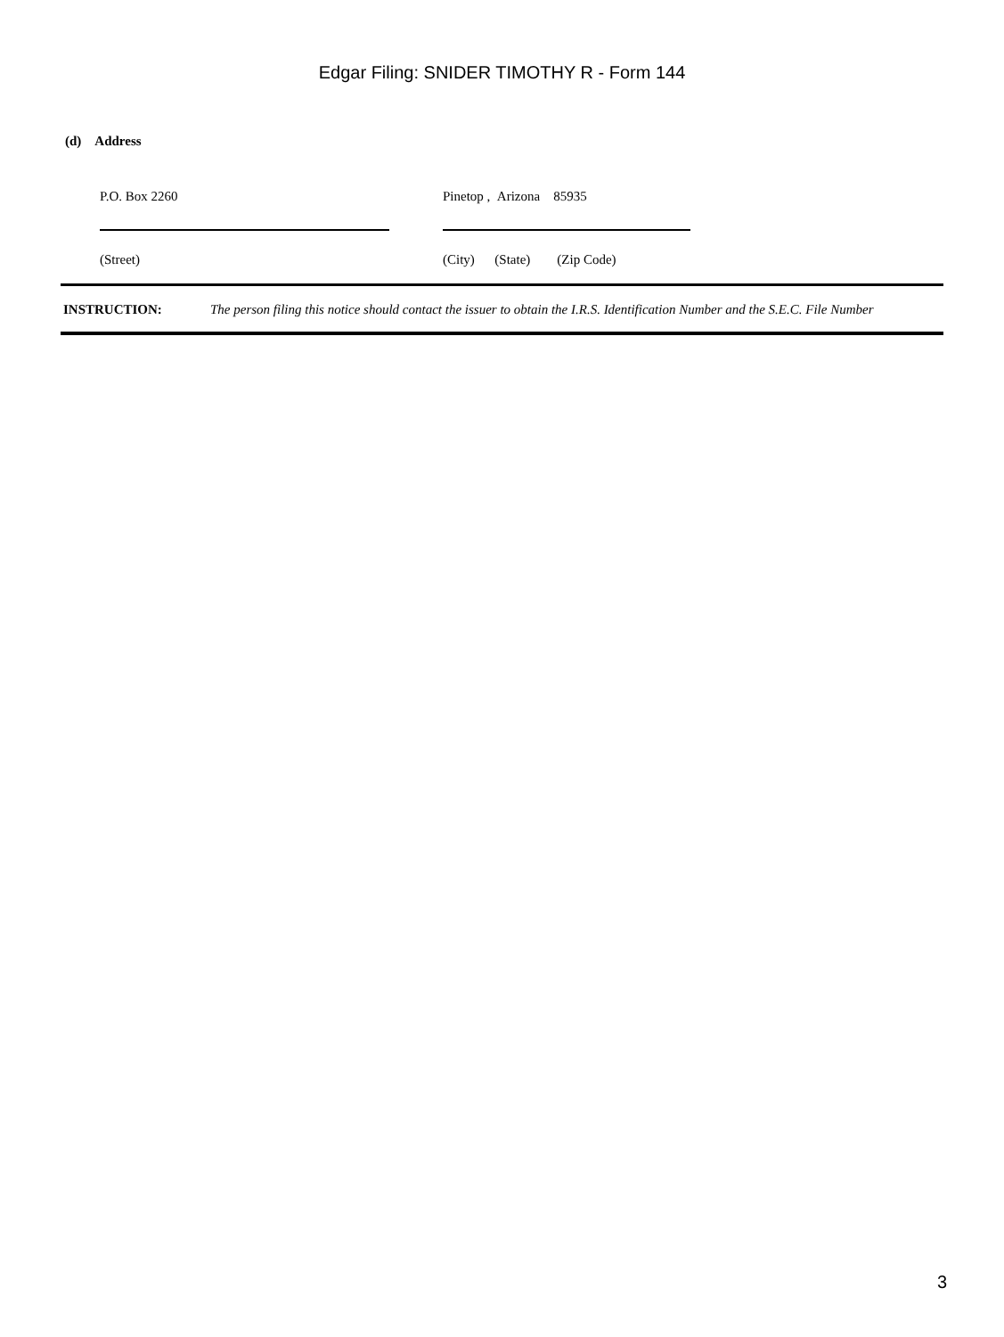Edgar Filing: SNIDER TIMOTHY R - Form 144
(d) Address
P.O. Box 2260 Pinetop , Arizona 85935
(Street) (City) (State) (Zip Code)
INSTRUCTION: The person filing this notice should contact the issuer to obtain the I.R.S. Identification Number and the S.E.C. File Number
3